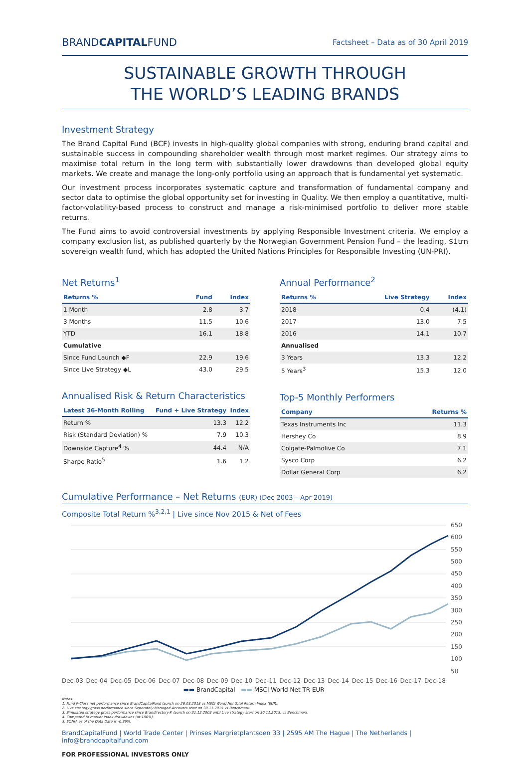BRANDCAPITALFUND Factsheet – Data as of 30 April 2019
SUSTAINABLE GROWTH THROUGH
THE WORLD’S LEADING BRANDS
Investment Strategy
The Brand Capital Fund (BCF) invests in high-quality global companies with strong, enduring brand capital and sustainable success in compounding shareholder wealth through most market regimes. Our strategy aims to maximise total return in the long term with substantially lower drawdowns than developed global equity markets. We create and manage the long-only portfolio using an approach that is fundamental yet systematic.
Our investment process incorporates systematic capture and transformation of fundamental company and sector data to optimise the global opportunity set for investing in Quality. We then employ a quantitative, multi-factor-volatility-based process to construct and manage a risk-minimised portfolio to deliver more stable returns.
The Fund aims to avoid controversial investments by applying Responsible Investment criteria. We employ a company exclusion list, as published quarterly by the Norwegian Government Pension Fund – the leading, $1trn sovereign wealth fund, which has adopted the United Nations Principles for Responsible Investing (UN-PRI).
Net Returns<sup>1</sup>
| Returns % | Fund | Index |
| --- | --- | --- |
| 1 Month | 2.8 | 3.7 |
| 3 Months | 11.5 | 10.6 |
| YTD | 16.1 | 18.8 |
| Cumulative | | |
| Since Fund Launch ◆F | 22.9 | 19.6 |
| Since Live Strategy ◆L | 43.0 | 29.5 |
Annualised Risk & Return Characteristics
| Latest 36-Month Rolling | Fund + Live Strategy | Index |
| --- | --- | --- |
| Return % | 13.3 | 12.2 |
| Risk (Standard Deviation) % | 7.9 | 10.3 |
| Downside Capture<sup>4</sup> % | 44.4 | N/A |
| Sharpe Ratio<sup>5</sup> | 1.6 | 1.2 |
Annual Performance<sup>2</sup>
| Returns % | Live Strategy | Index |
| --- | --- | --- |
| 2018 | 0.4 | (4.1) |
| 2017 | 13.0 | 7.5 |
| 2016 | 14.1 | 10.7 |
| Annualised | | |
| 3 Years | 13.3 | 12.2 |
| 5 Years<sup>3</sup> | 15.3 | 12.0 |
Top-5 Monthly Performers
| Company | Returns % |
| --- | --- |
| Texas Instruments Inc | 11.3 |
| Hershey Co | 8.9 |
| Colgate-Palmolive Co | 7.1 |
| Sysco Corp | 6.2 |
| Dollar General Corp | 6.2 |
Cumulative Performance – Net Returns (EUR) (Dec 2003 – Apr 2019)
Composite Total Return %<sup>3,2,1</sup> | Live since Nov 2015 & Net of Fees
650
600
550
500
450
400
350
300
250
200
150
100
50
Dec-03 Dec-04 Dec-05 Dec-06 Dec-07 Dec-08 Dec-09 Dec-10 Dec-11 Dec-12 Dec-13 Dec-14 Dec-15 Dec-16 Dec-17 Dec-18
▬▬ BrandCapital ▬▬ MSCI World Net TR EUR
Notes:
1. Fund F-Class net performance since BrandCapitalFund launch on 26.03.2018 vs MSCI World Net Total Return Index (EUR).
2. Live strategy gross performance since Separately Managed Accounts start on 30.11.2015 vs Benchmark.
3. Simulated strategy gross performance since Brandirectory® launch on 31.12.2003 until Live strategy start on 30.11.2015, vs Benchmark.
4. Compared to market index drawdowns (at 100%).
5. EONIA as of the Data Date is -0.36%.
BrandCapitalFund | World Trade Center | Prinses Margrietplantsoen 33 | 2595 AM The Hague | The Netherlands | info@brandcapitalfund.com
FOR PROFESSIONAL INVESTORS ONLY